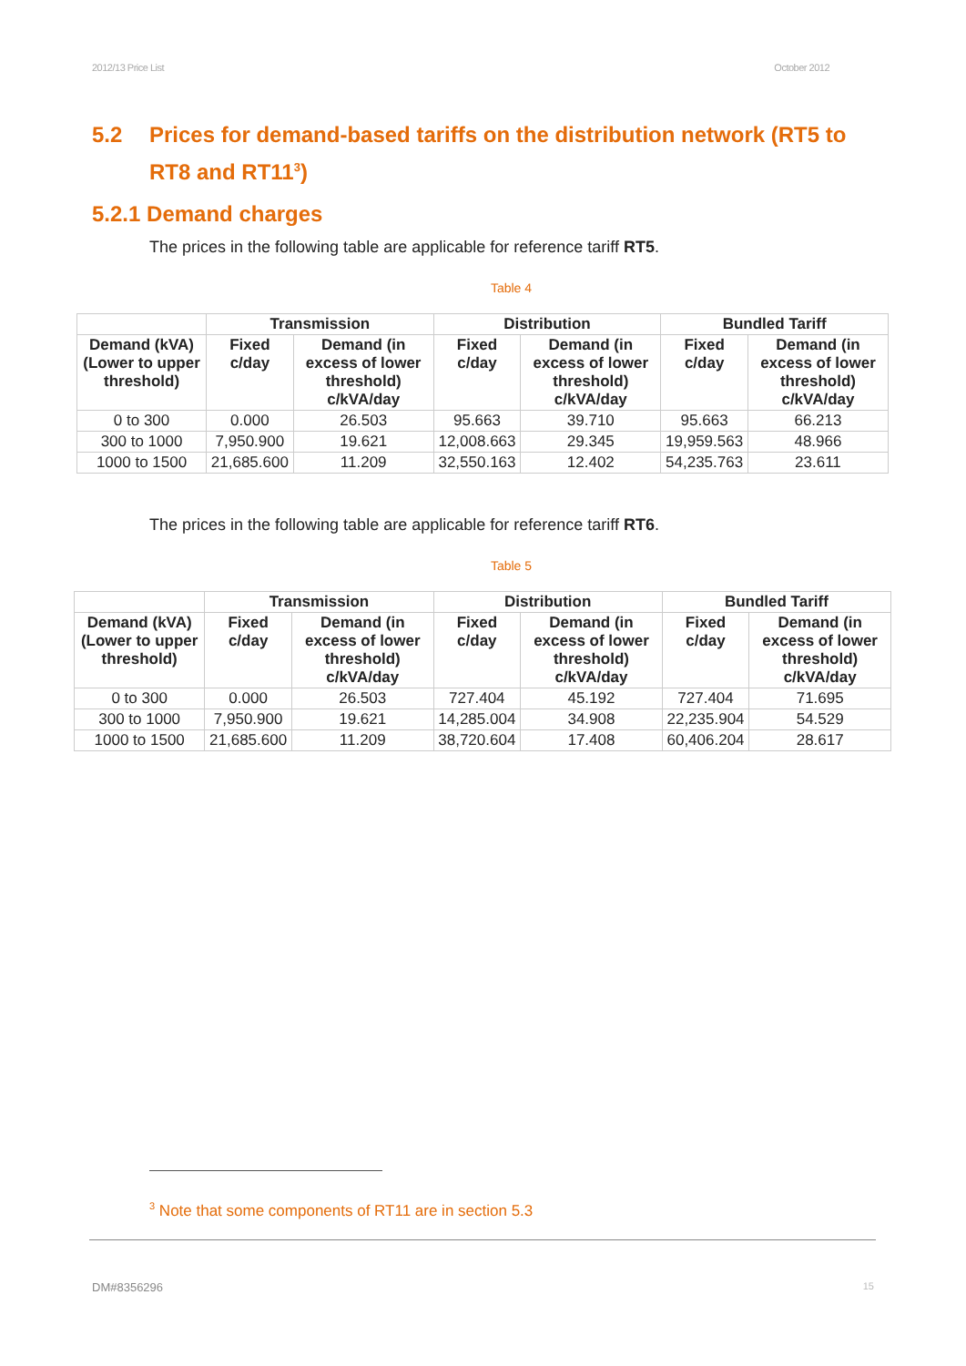2012/13 Price List October 2012
5.2 Prices for demand-based tariffs on the distribution network (RT5 to RT8 and RT11<sup>3</sup>)
5.2.1 Demand charges
The prices in the following table are applicable for reference tariff RT5.
Table 4
| | Transmission | | Distribution | | Bundled Tariff | |
| --- | --- | --- | --- | --- | --- | --- |
| Demand (kVA) (Lower to upper threshold) | Fixed c/day | Demand (in excess of lower threshold) c/kVA/day | Fixed c/day | Demand (in excess of lower threshold) c/kVA/day | Fixed c/day | Demand (in excess of lower threshold) c/kVA/day |
| 0 to 300 | 0.000 | 26.503 | 95.663 | 39.710 | 95.663 | 66.213 |
| 300 to 1000 | 7,950.900 | 19.621 | 12,008.663 | 29.345 | 19,959.563 | 48.966 |
| 1000 to 1500 | 21,685.600 | 11.209 | 32,550.163 | 12.402 | 54,235.763 | 23.611 |
The prices in the following table are applicable for reference tariff RT6.
Table 5
| | Transmission | | Distribution | | Bundled Tariff | |
| --- | --- | --- | --- | --- | --- | --- |
| Demand (kVA) (Lower to upper threshold) | Fixed c/day | Demand (in excess of lower threshold) c/kVA/day | Fixed c/day | Demand (in excess of lower threshold) c/kVA/day | Fixed c/day | Demand (in excess of lower threshold) c/kVA/day |
| 0 to 300 | 0.000 | 26.503 | 727.404 | 45.192 | 727.404 | 71.695 |
| 300 to 1000 | 7,950.900 | 19.621 | 14,285.004 | 34.908 | 22,235.904 | 54.529 |
| 1000 to 1500 | 21,685.600 | 11.209 | 38,720.604 | 17.408 | 60,406.204 | 28.617 |
<sup>3</sup> Note that some components of RT11 are in section 5.3
DM#8356296 15